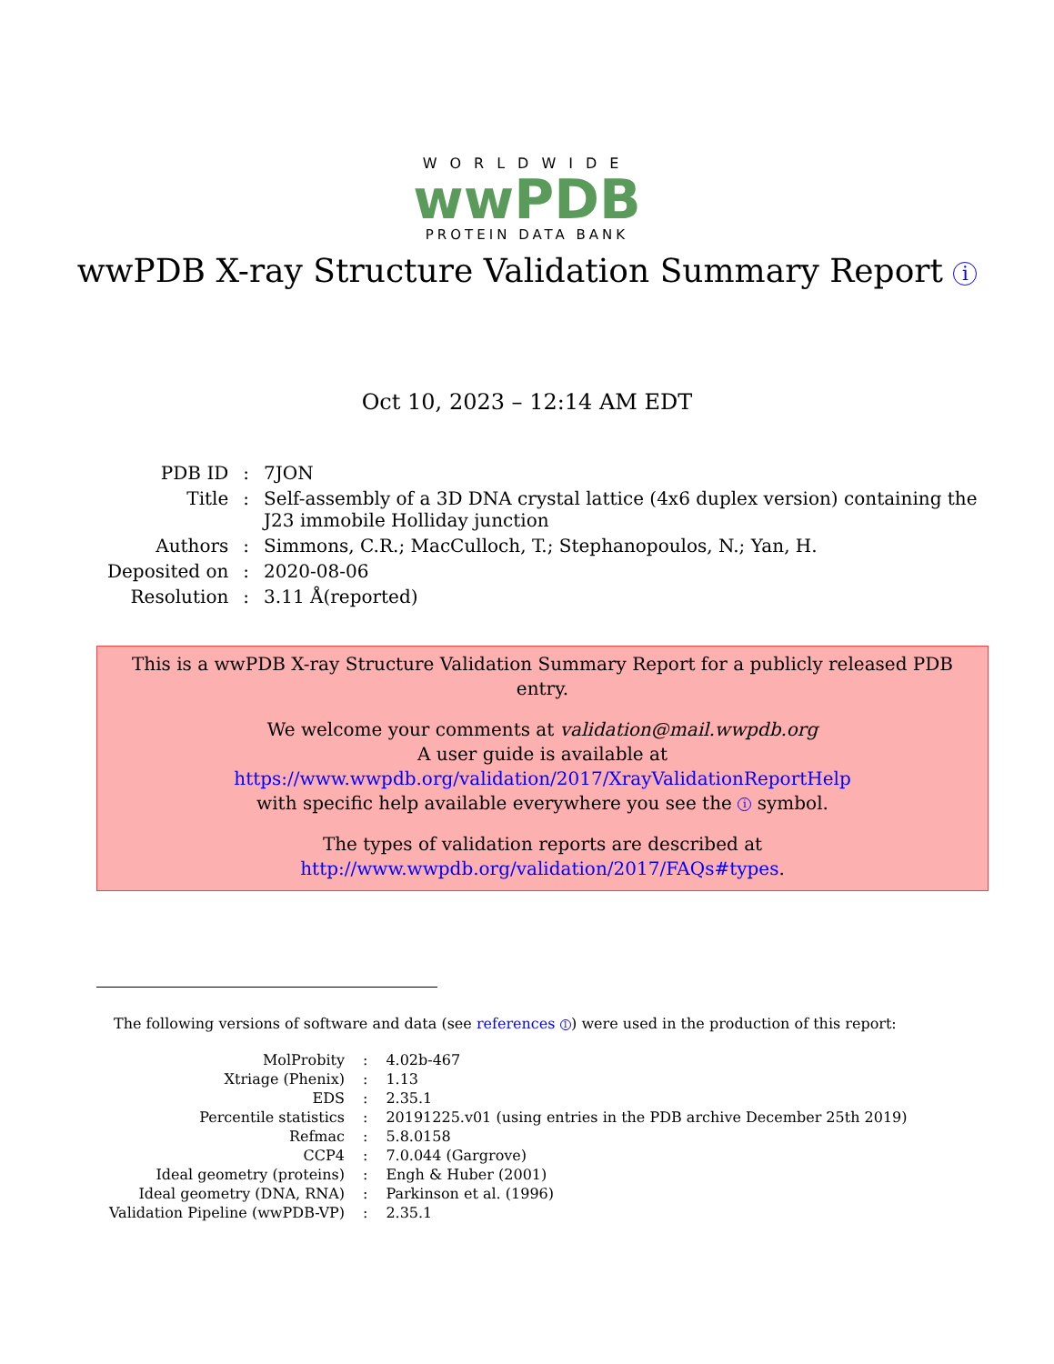WORLDWIDE
wwPDB
PROTEIN DATA BANK
wwPDB X-ray Structure Validation Summary Report i
Oct 10, 2023 – 12:14 AM EDT
| PDB ID | : | 7JON |
| Title | : | Self-assembly of a 3D DNA crystal lattice (4x6 duplex version) containing the J23 immobile Holliday junction |
| Authors | : | Simmons, C.R.; MacCulloch, T.; Stephanopoulos, N.; Yan, H. |
| Deposited on | : | 2020-08-06 |
| Resolution | : | 3.11 Å(reported) |
This is a wwPDB X-ray Structure Validation Summary Report for a publicly released PDB entry.
We welcome your comments at validation@mail.wwpdb.org
A user guide is available at
https://www.wwpdb.org/validation/2017/XrayValidationReportHelp
with specific help available everywhere you see the i symbol.
The types of validation reports are described at
http://www.wwpdb.org/validation/2017/FAQs#types.
The following versions of software and data (see references 1) were used in the production of this report:
| MolProbity | : | 4.02b-467 |
| Xtriage (Phenix) | : | 1.13 |
| EDS | : | 2.35.1 |
| Percentile statistics | : | 20191225.v01 (using entries in the PDB archive December 25th 2019) |
| Refmac | : | 5.8.0158 |
| CCP4 | : | 7.0.044 (Gargrove) |
| Ideal geometry (proteins) | : | Engh & Huber (2001) |
| Ideal geometry (DNA, RNA) | : | Parkinson et al. (1996) |
| Validation Pipeline (wwPDB-VP) | : | 2.35.1 |